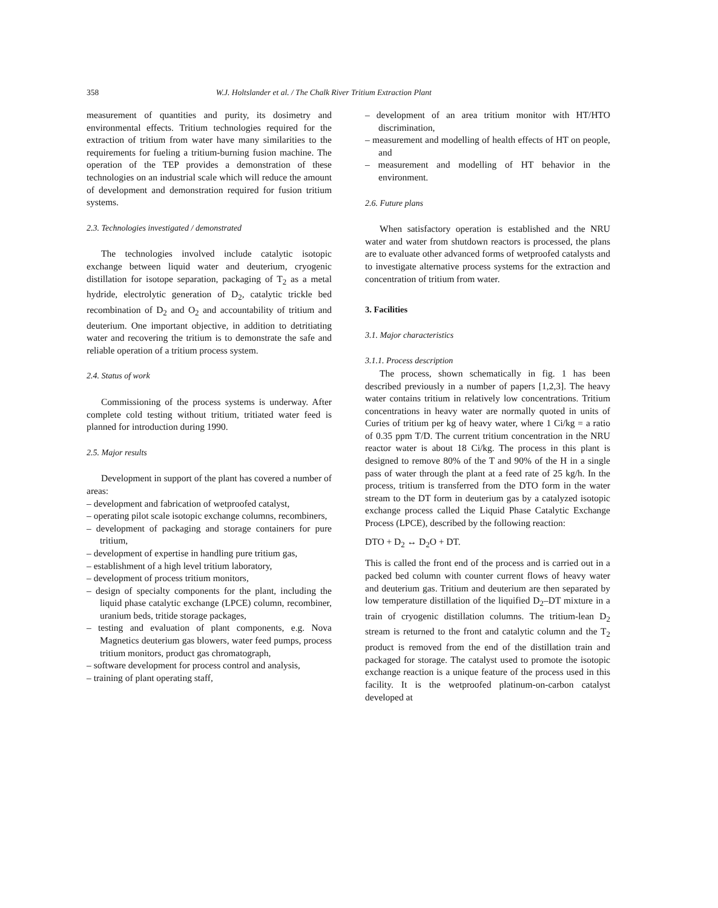358 W.J. Holtslander et al. / The Chalk River Tritium Extraction Plant
measurement of quantities and purity, its dosimetry and environmental effects. Tritium technologies required for the extraction of tritium from water have many similarities to the requirements for fueling a tritium-burning fusion machine. The operation of the TEP provides a demonstration of these technologies on an industrial scale which will reduce the amount of development and demonstration required for fusion tritium systems.
2.3. Technologies investigated / demonstrated
The technologies involved include catalytic isotopic exchange between liquid water and deuterium, cryogenic distillation for isotope separation, packaging of T<sub>2</sub> as a metal hydride, electrolytic generation of D<sub>2</sub>, catalytic trickle bed recombination of D<sub>2</sub> and O<sub>2</sub> and accountability of tritium and deuterium. One important objective, in addition to detritiating water and recovering the tritium is to demonstrate the safe and reliable operation of a tritium process system.
2.4. Status of work
Commissioning of the process systems is underway. After complete cold testing without tritium, tritiated water feed is planned for introduction during 1990.
2.5. Major results
Development in support of the plant has covered a number of areas:
– development and fabrication of wetproofed catalyst,
– operating pilot scale isotopic exchange columns, recombiners,
– development of packaging and storage containers for pure tritium,
– development of expertise in handling pure tritium gas,
– establishment of a high level tritium laboratory,
– development of process tritium monitors,
– design of specialty components for the plant, including the liquid phase catalytic exchange (LPCE) column, recombiner, uranium beds, tritide storage packages,
– testing and evaluation of plant components, e.g. Nova Magnetics deuterium gas blowers, water feed pumps, process tritium monitors, product gas chromatograph,
– software development for process control and analysis,
– training of plant operating staff,
– development of an area tritium monitor with HT/HTO discrimination,
– measurement and modelling of health effects of HT on people, and
– measurement and modelling of HT behavior in the environment.
2.6. Future plans
When satisfactory operation is established and the NRU water and water from shutdown reactors is processed, the plans are to evaluate other advanced forms of wetproofed catalysts and to investigate alternative process systems for the extraction and concentration of tritium from water.
3. Facilities
3.1. Major characteristics
3.1.1. Process description
The process, shown schematically in fig. 1 has been described previously in a number of papers [1,2,3]. The heavy water contains tritium in relatively low concentrations. Tritium concentrations in heavy water are normally quoted in units of Curies of tritium per kg of heavy water, where 1 Ci/kg = a ratio of 0.35 ppm T/D. The current tritium concentration in the NRU reactor water is about 18 Ci/kg. The process in this plant is designed to remove 80% of the T and 90% of the H in a single pass of water through the plant at a feed rate of 25 kg/h. In the process, tritium is transferred from the DTO form in the water stream to the DT form in deuterium gas by a catalyzed isotopic exchange process called the Liquid Phase Catalytic Exchange Process (LPCE), described by the following reaction:
DTO + D<sub>2</sub> ↔ D<sub>2</sub>O + DT.
This is called the front end of the process and is carried out in a packed bed column with counter current flows of heavy water and deuterium gas. Tritium and deuterium are then separated by low temperature distillation of the liquified D<sub>2</sub>–DT mixture in a train of cryogenic distillation columns. The tritium-lean D<sub>2</sub> stream is returned to the front and catalytic column and the T<sub>2</sub> product is removed from the end of the distillation train and packaged for storage. The catalyst used to promote the isotopic exchange reaction is a unique feature of the process used in this facility. It is the wetproofed platinum-on-carbon catalyst developed at